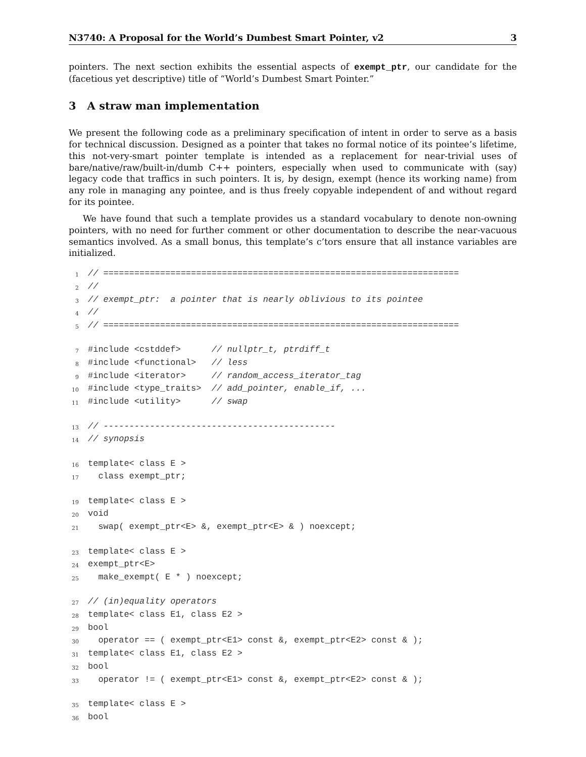N3740: A Proposal for the World’s Dumbest Smart Pointer, v2 3
pointers. The next section exhibits the essential aspects of exempt_ptr, our candidate for the (facetious yet descriptive) title of “World’s Dumbest Smart Pointer.”
3 A straw man implementation
We present the following code as a preliminary specification of intent in order to serve as a basis for technical discussion. Designed as a pointer that takes no formal notice of its pointee’s lifetime, this not-very-smart pointer template is intended as a replacement for near-trivial uses of bare/native/raw/built-in/dumb C++ pointers, especially when used to communicate with (say) legacy code that traffics in such pointers. It is, by design, exempt (hence its working name) from any role in managing any pointee, and is thus freely copyable independent of and without regard for its pointee.
We have found that such a template provides us a standard vocabulary to denote non-owning pointers, with no need for further comment or other documentation to describe the near-vacuous semantics involved. As a small bonus, this template’s c’tors ensure that all instance variables are initialized.
1 // =====================================================================
2 //
3 // exempt_ptr: a pointer that is nearly oblivious to its pointee
4 //
5 // =====================================================================
7 #include <cstddef> // nullptr_t, ptrdiff_t
8 #include <functional> // less
9 #include <iterator> // random_access_iterator_tag
10 #include <type_traits> // add_pointer, enable_if, ...
11 #include <utility> // swap
13 // ---------------------------------------------
14 // synopsis
16 template< class E >
17 class exempt_ptr;
19 template< class E >
20 void
21 swap( exempt_ptr<E> &, exempt_ptr<E> & ) noexcept;
23 template< class E >
24 exempt_ptr<E>
25 make_exempt( E * ) noexcept;
27 // (in)equality operators
28 template< class E1, class E2 >
29 bool
30 operator == ( exempt_ptr<E1> const &, exempt_ptr<E2> const & );
31 template< class E1, class E2 >
32 bool
33 operator != ( exempt_ptr<E1> const &, exempt_ptr<E2> const & );
35 template< class E >
36 bool